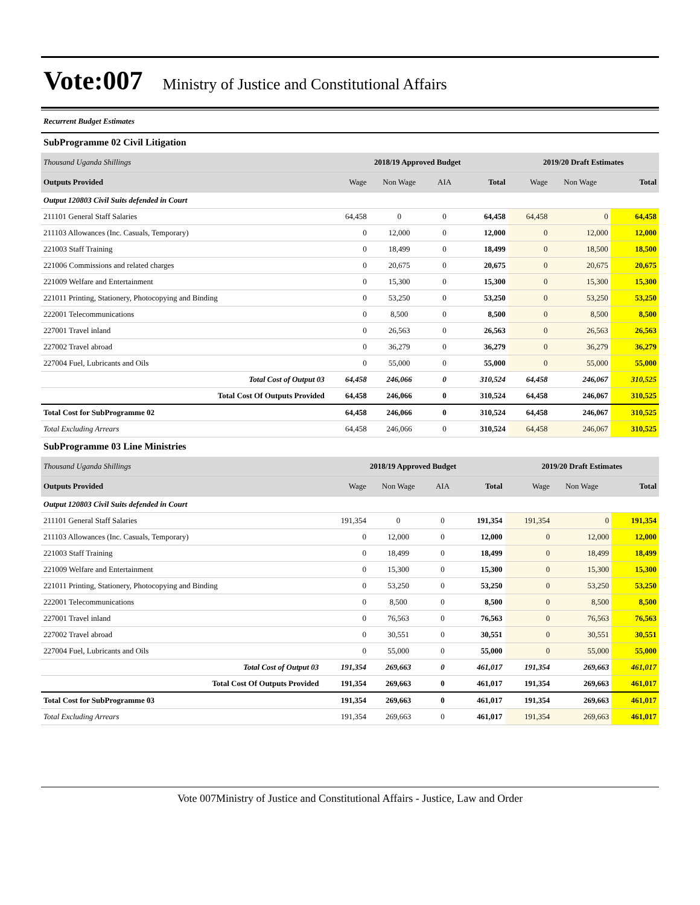Vote:007 Ministry of Justice and Constitutional Affairs
Recurrent Budget Estimates
SubProgramme 02 Civil Litigation
| Thousand Uganda Shillings | 2018/19 Approved Budget | | | | 2019/20 Draft Estimates | | |
| Outputs Provided | Wage | Non Wage | AIA | Total | Wage | Non Wage | Total |
| Output 120803 Civil Suits defended in Court | | | | | | | |
| 211101 General Staff Salaries | 64,458 | 0 | 0 | 64,458 | 64,458 | 0 | 64,458 |
| 211103 Allowances (Inc. Casuals, Temporary) | 0 | 12,000 | 0 | 12,000 | 0 | 12,000 | 12,000 |
| 221003 Staff Training | 0 | 18,499 | 0 | 18,499 | 0 | 18,500 | 18,500 |
| 221006 Commissions and related charges | 0 | 20,675 | 0 | 20,675 | 0 | 20,675 | 20,675 |
| 221009 Welfare and Entertainment | 0 | 15,300 | 0 | 15,300 | 0 | 15,300 | 15,300 |
| 221011 Printing, Stationery, Photocopying and Binding | 0 | 53,250 | 0 | 53,250 | 0 | 53,250 | 53,250 |
| 222001 Telecommunications | 0 | 8,500 | 0 | 8,500 | 0 | 8,500 | 8,500 |
| 227001 Travel inland | 0 | 26,563 | 0 | 26,563 | 0 | 26,563 | 26,563 |
| 227002 Travel abroad | 0 | 36,279 | 0 | 36,279 | 0 | 36,279 | 36,279 |
| 227004 Fuel, Lubricants and Oils | 0 | 55,000 | 0 | 55,000 | 0 | 55,000 | 55,000 |
| Total Cost of Output 03 | 64,458 | 246,066 | 0 | 310,524 | 64,458 | 246,067 | 310,525 |
| Total Cost Of Outputs Provided | 64,458 | 246,066 | 0 | 310,524 | 64,458 | 246,067 | 310,525 |
| Total Cost for SubProgramme 02 | 64,458 | 246,066 | 0 | 310,524 | 64,458 | 246,067 | 310,525 |
| Total Excluding Arrears | 64,458 | 246,066 | 0 | 310,524 | 64,458 | 246,067 | 310,525 |
SubProgramme 03 Line Ministries
| Thousand Uganda Shillings | 2018/19 Approved Budget | | | | 2019/20 Draft Estimates | | |
| Outputs Provided | Wage | Non Wage | AIA | Total | Wage | Non Wage | Total |
| Output 120803 Civil Suits defended in Court | | | | | | | |
| 211101 General Staff Salaries | 191,354 | 0 | 0 | 191,354 | 191,354 | 0 | 191,354 |
| 211103 Allowances (Inc. Casuals, Temporary) | 0 | 12,000 | 0 | 12,000 | 0 | 12,000 | 12,000 |
| 221003 Staff Training | 0 | 18,499 | 0 | 18,499 | 0 | 18,499 | 18,499 |
| 221009 Welfare and Entertainment | 0 | 15,300 | 0 | 15,300 | 0 | 15,300 | 15,300 |
| 221011 Printing, Stationery, Photocopying and Binding | 0 | 53,250 | 0 | 53,250 | 0 | 53,250 | 53,250 |
| 222001 Telecommunications | 0 | 8,500 | 0 | 8,500 | 0 | 8,500 | 8,500 |
| 227001 Travel inland | 0 | 76,563 | 0 | 76,563 | 0 | 76,563 | 76,563 |
| 227002 Travel abroad | 0 | 30,551 | 0 | 30,551 | 0 | 30,551 | 30,551 |
| 227004 Fuel, Lubricants and Oils | 0 | 55,000 | 0 | 55,000 | 0 | 55,000 | 55,000 |
| Total Cost of Output 03 | 191,354 | 269,663 | 0 | 461,017 | 191,354 | 269,663 | 461,017 |
| Total Cost Of Outputs Provided | 191,354 | 269,663 | 0 | 461,017 | 191,354 | 269,663 | 461,017 |
| Total Cost for SubProgramme 03 | 191,354 | 269,663 | 0 | 461,017 | 191,354 | 269,663 | 461,017 |
| Total Excluding Arrears | 191,354 | 269,663 | 0 | 461,017 | 191,354 | 269,663 | 461,017 |
Vote 007Ministry of Justice and Constitutional Affairs - Justice, Law and Order